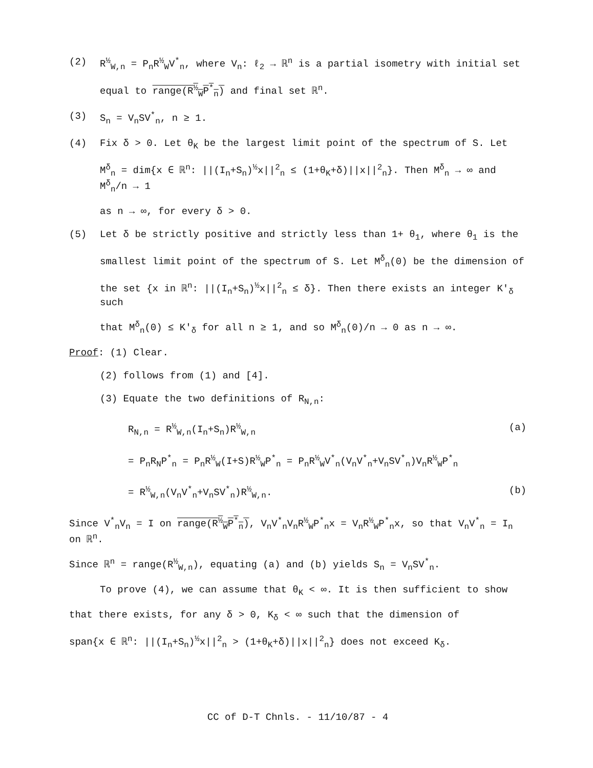(2) R<sup>½</sup><sub>W,n</sub> = P<sub>n</sub>R<sup>½</sup><sub>W</sub>V<sup>*</sup><sub>n</sub>, where V<sub>n</sub>: ℓ<sub>2</sub> → ℝ<sup>n</sup> is a partial isometry with initial set
equal to range(R<sup>½</sup><sub>W</sub>P<sup>*</sup><sub>n</sub>) and final set ℝ<sup>n</sup>.
(3) S<sub>n</sub> = V<sub>n</sub>SV<sup>*</sup><sub>n</sub>, n ≥ 1.
(4) Fix δ > 0. Let θ<sub>K</sub> be the largest limit point of the spectrum of S. Let
M<sup>δ</sup><sub>n</sub> = dim{x ∈ ℝ<sup>n</sup>: ||(I<sub>n</sub>+S<sub>n</sub>)<sup>½</sup>x||<sup>2</sup><sub>n</sub> ≤ (1+θ<sub>K</sub>+δ)||x||<sup>2</sup><sub>n</sub>}. Then M<sup>δ</sup><sub>n</sub> → ∞ and M<sup>δ</sup><sub>n</sub>/n → 1
as n → ∞, for every δ > 0.
(5) Let δ be strictly positive and strictly less than 1+ θ<sub>1</sub>, where θ<sub>1</sub> is the
smallest limit point of the spectrum of S. Let M<sup>δ</sup><sub>n</sub>(0) be the dimension of
the set {x in ℝ<sup>n</sup>: ||(I<sub>n</sub>+S<sub>n</sub>)<sup>½</sup>x||<sup>2</sup><sub>n</sub> ≤ δ}. Then there exists an integer K′<sub>δ</sub> such
that M<sup>δ</sup><sub>n</sub>(0) ≤ K′<sub>δ</sub> for all n ≥ 1, and so M<sup>δ</sup><sub>n</sub>(0)/n → 0 as n → ∞.
Proof: (1) Clear.
(2) follows from (1) and [4].
(3) Equate the two definitions of R<sub>N,n</sub>:
R<sub>N,n</sub> = R<sup>½</sup><sub>W,n</sub>(I<sub>n</sub>+S<sub>n</sub>)R<sup>½</sup><sub>W,n</sub> (a)
= P<sub>n</sub>R<sub>N</sub>P<sup>*</sup><sub>n</sub> = P<sub>n</sub>R<sup>½</sup><sub>W</sub>(I+S)R<sup>½</sup><sub>W</sub>P<sup>*</sup><sub>n</sub> = P<sub>n</sub>R<sup>½</sup><sub>W</sub>V<sup>*</sup><sub>n</sub>(V<sub>n</sub>V<sup>*</sup><sub>n</sub>+V<sub>n</sub>SV<sup>*</sup><sub>n</sub>)V<sub>n</sub>R<sup>½</sup><sub>W</sub>P<sup>*</sup><sub>n</sub>
= R<sup>½</sup><sub>W,n</sub>(V<sub>n</sub>V<sup>*</sup><sub>n</sub>+V<sub>n</sub>SV<sup>*</sup><sub>n</sub>)R<sup>½</sup><sub>W,n</sub>. (b)
Since V<sup>*</sup><sub>n</sub>V<sub>n</sub> = I on range(R<sup>½</sup><sub>W</sub>P<sup>*</sup><sub>n</sub>), V<sub>n</sub>V<sup>*</sup><sub>n</sub>V<sub>n</sub>R<sup>½</sup><sub>W</sub>P<sup>*</sup><sub>n</sub>x = V<sub>n</sub>R<sup>½</sup><sub>W</sub>P<sup>*</sup><sub>n</sub>x, so that V<sub>n</sub>V<sup>*</sup><sub>n</sub> = I<sub>n</sub> on ℝ<sup>n</sup>.
Since ℝ<sup>n</sup> = range(R<sup>½</sup><sub>W,n</sub>), equating (a) and (b) yields S<sub>n</sub> = V<sub>n</sub>SV<sup>*</sup><sub>n</sub>.
To prove (4), we can assume that θ<sub>K</sub> < ∞. It is then sufficient to show
that there exists, for any δ > 0, K<sub>δ</sub> < ∞ such that the dimension of
span{x ∈ ℝ<sup>n</sup>: ||(I<sub>n</sub>+S<sub>n</sub>)<sup>½</sup>x||<sup>2</sup><sub>n</sub> > (1+θ<sub>K</sub>+δ)||x||<sup>2</sup><sub>n</sub>} does not exceed K<sub>δ</sub>.
CC of D-T Chnls. - 11/10/87 - 4